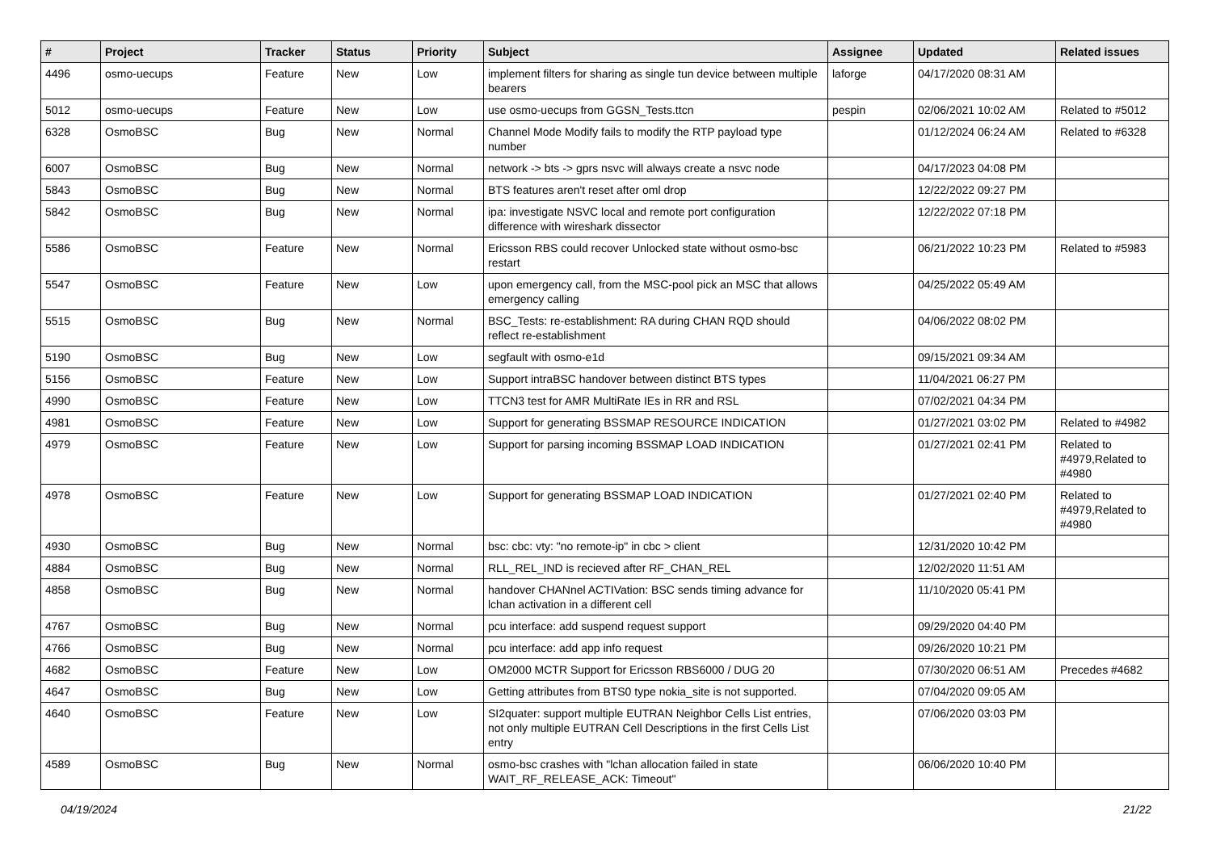| # | Project | Tracker | Status | Priority | Subject | Assignee | Updated | Related issues |
| --- | --- | --- | --- | --- | --- | --- | --- | --- |
| 4496 | osmo-uecups | Feature | New | Low | implement filters for sharing as single tun device between multiple bearers | laforge | 04/17/2020 08:31 AM | |
| 5012 | osmo-uecups | Feature | New | Low | use osmo-uecups from GGSN_Tests.ttcn | pespin | 02/06/2021 10:02 AM | Related to #5012 |
| 6328 | OsmoBSC | Bug | New | Normal | Channel Mode Modify fails to modify the RTP payload type number | | 01/12/2024 06:24 AM | Related to #6328 |
| 6007 | OsmoBSC | Bug | New | Normal | network -> bts -> gprs nsvc will always create a nsvc node | | 04/17/2023 04:08 PM | |
| 5843 | OsmoBSC | Bug | New | Normal | BTS features aren't reset after oml drop | | 12/22/2022 09:27 PM | |
| 5842 | OsmoBSC | Bug | New | Normal | ipa: investigate NSVC local and remote port configuration difference with wireshark dissector | | 12/22/2022 07:18 PM | |
| 5586 | OsmoBSC | Feature | New | Normal | Ericsson RBS could recover Unlocked state without osmo-bsc restart | | 06/21/2022 10:23 PM | Related to #5983 |
| 5547 | OsmoBSC | Feature | New | Low | upon emergency call, from the MSC-pool pick an MSC that allows emergency calling | | 04/25/2022 05:49 AM | |
| 5515 | OsmoBSC | Bug | New | Normal | BSC_Tests: re-establishment: RA during CHAN RQD should reflect re-establishment | | 04/06/2022 08:02 PM | |
| 5190 | OsmoBSC | Bug | New | Low | segfault with osmo-e1d | | 09/15/2021 09:34 AM | |
| 5156 | OsmoBSC | Feature | New | Low | Support intraBSC handover between distinct BTS types | | 11/04/2021 06:27 PM | |
| 4990 | OsmoBSC | Feature | New | Low | TTCN3 test for AMR MultiRate IEs in RR and RSL | | 07/02/2021 04:34 PM | |
| 4981 | OsmoBSC | Feature | New | Low | Support for generating BSSMAP RESOURCE INDICATION | | 01/27/2021 03:02 PM | Related to #4982 |
| 4979 | OsmoBSC | Feature | New | Low | Support for parsing incoming BSSMAP LOAD INDICATION | | 01/27/2021 02:41 PM | Related to #4979,Related to #4980 |
| 4978 | OsmoBSC | Feature | New | Low | Support for generating BSSMAP LOAD INDICATION | | 01/27/2021 02:40 PM | Related to #4979,Related to #4980 |
| 4930 | OsmoBSC | Bug | New | Normal | bsc: cbc: vty: "no remote-ip" in cbc > client | | 12/31/2020 10:42 PM | |
| 4884 | OsmoBSC | Bug | New | Normal | RLL_REL_IND is recieved after RF_CHAN_REL | | 12/02/2020 11:51 AM | |
| 4858 | OsmoBSC | Bug | New | Normal | handover CHANnel ACTIVation: BSC sends timing advance for lchan activation in a different cell | | 11/10/2020 05:41 PM | |
| 4767 | OsmoBSC | Bug | New | Normal | pcu interface: add suspend request support | | 09/29/2020 04:40 PM | |
| 4766 | OsmoBSC | Bug | New | Normal | pcu interface: add app info request | | 09/26/2020 10:21 PM | |
| 4682 | OsmoBSC | Feature | New | Low | OM2000 MCTR Support for Ericsson RBS6000 / DUG 20 | | 07/30/2020 06:51 AM | Precedes #4682 |
| 4647 | OsmoBSC | Bug | New | Low | Getting attributes from BTS0 type nokia_site is not supported. | | 07/04/2020 09:05 AM | |
| 4640 | OsmoBSC | Feature | New | Low | SI2quater: support multiple EUTRAN Neighbor Cells List entries, not only multiple EUTRAN Cell Descriptions in the first Cells List entry | | 07/06/2020 03:03 PM | |
| 4589 | OsmoBSC | Bug | New | Normal | osmo-bsc crashes with "lchan allocation failed in state WAIT_RF_RELEASE_ACK: Timeout" | | 06/06/2020 10:40 PM | |
04/19/2024 21/22